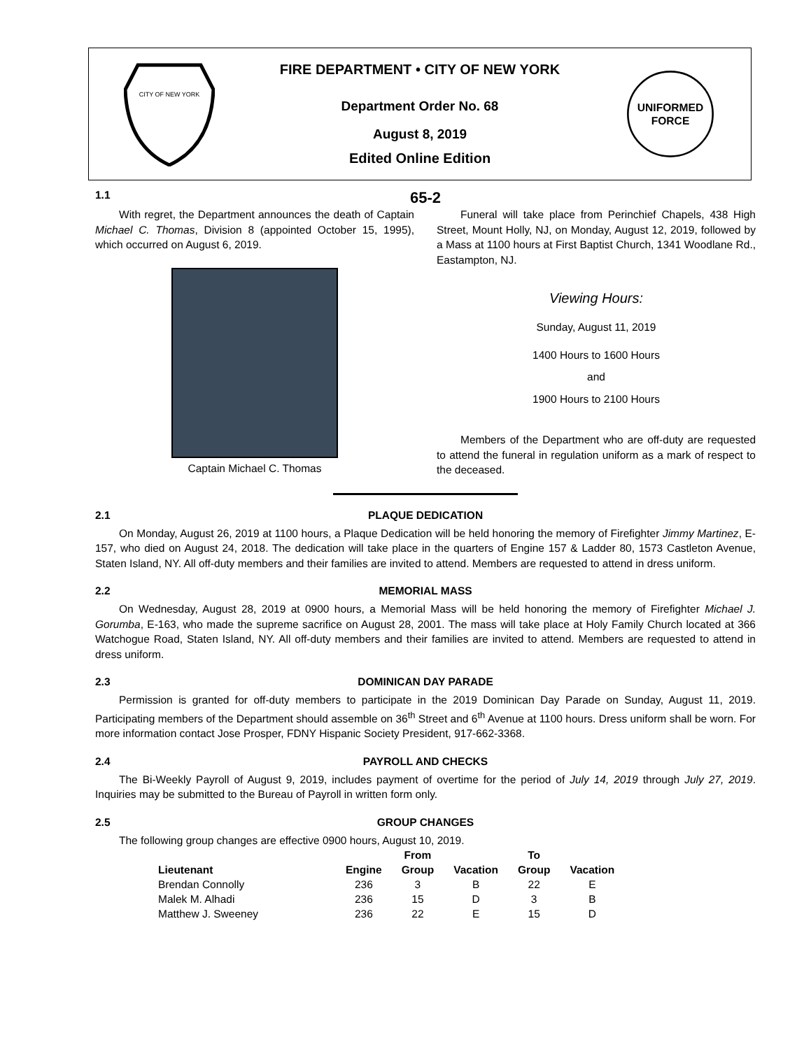CITY OF NEW YORK
FIRE DEPARTMENT • CITY OF NEW YORK
Department Order No. 68
August 8, 2019
Edited Online Edition
UNIFORMED
FORCE
1.1 65-2
With regret, the Department announces the death of Captain Michael C. Thomas, Division 8 (appointed October 15, 1995), which occurred on August 6, 2019.
Captain Michael C. Thomas
Funeral will take place from Perinchief Chapels, 438 High Street, Mount Holly, NJ, on Monday, August 12, 2019, followed by a Mass at 1100 hours at First Baptist Church, 1341 Woodlane Rd., Eastampton, NJ.
Viewing Hours:
Sunday, August 11, 2019
1400 Hours to 1600 Hours
and
1900 Hours to 2100 Hours
Members of the Department who are off-duty are requested to attend the funeral in regulation uniform as a mark of respect to the deceased.
2.1 PLAQUE DEDICATION
On Monday, August 26, 2019 at 1100 hours, a Plaque Dedication will be held honoring the memory of Firefighter Jimmy Martinez, E-157, who died on August 24, 2018. The dedication will take place in the quarters of Engine 157 & Ladder 80, 1573 Castleton Avenue, Staten Island, NY. All off-duty members and their families are invited to attend. Members are requested to attend in dress uniform.
2.2 MEMORIAL MASS
On Wednesday, August 28, 2019 at 0900 hours, a Memorial Mass will be held honoring the memory of Firefighter Michael J. Gorumba, E-163, who made the supreme sacrifice on August 28, 2001. The mass will take place at Holy Family Church located at 366 Watchogue Road, Staten Island, NY. All off-duty members and their families are invited to attend. Members are requested to attend in dress uniform.
2.3 DOMINICAN DAY PARADE
Permission is granted for off-duty members to participate in the 2019 Dominican Day Parade on Sunday, August 11, 2019. Participating members of the Department should assemble on 36<sup>th</sup> Street and 6<sup>th</sup> Avenue at 1100 hours. Dress uniform shall be worn. For more information contact Jose Prosper, FDNY Hispanic Society President, 917-662-3368.
2.4 PAYROLL AND CHECKS
The Bi-Weekly Payroll of August 9, 2019, includes payment of overtime for the period of July 14, 2019 through July 27, 2019. Inquiries may be submitted to the Bureau of Payroll in written form only.
2.5 GROUP CHANGES
The following group changes are effective 0900 hours, August 10, 2019.
| | | From | | To | |
| --- | --- | --- | --- | --- | --- |
| Lieutenant | Engine | Group | Vacation | Group | Vacation |
| Brendan Connolly | 236 | 3 | B | 22 | E |
| Malek M. Alhadi | 236 | 15 | D | 3 | B |
| Matthew J. Sweeney | 236 | 22 | E | 15 | D |